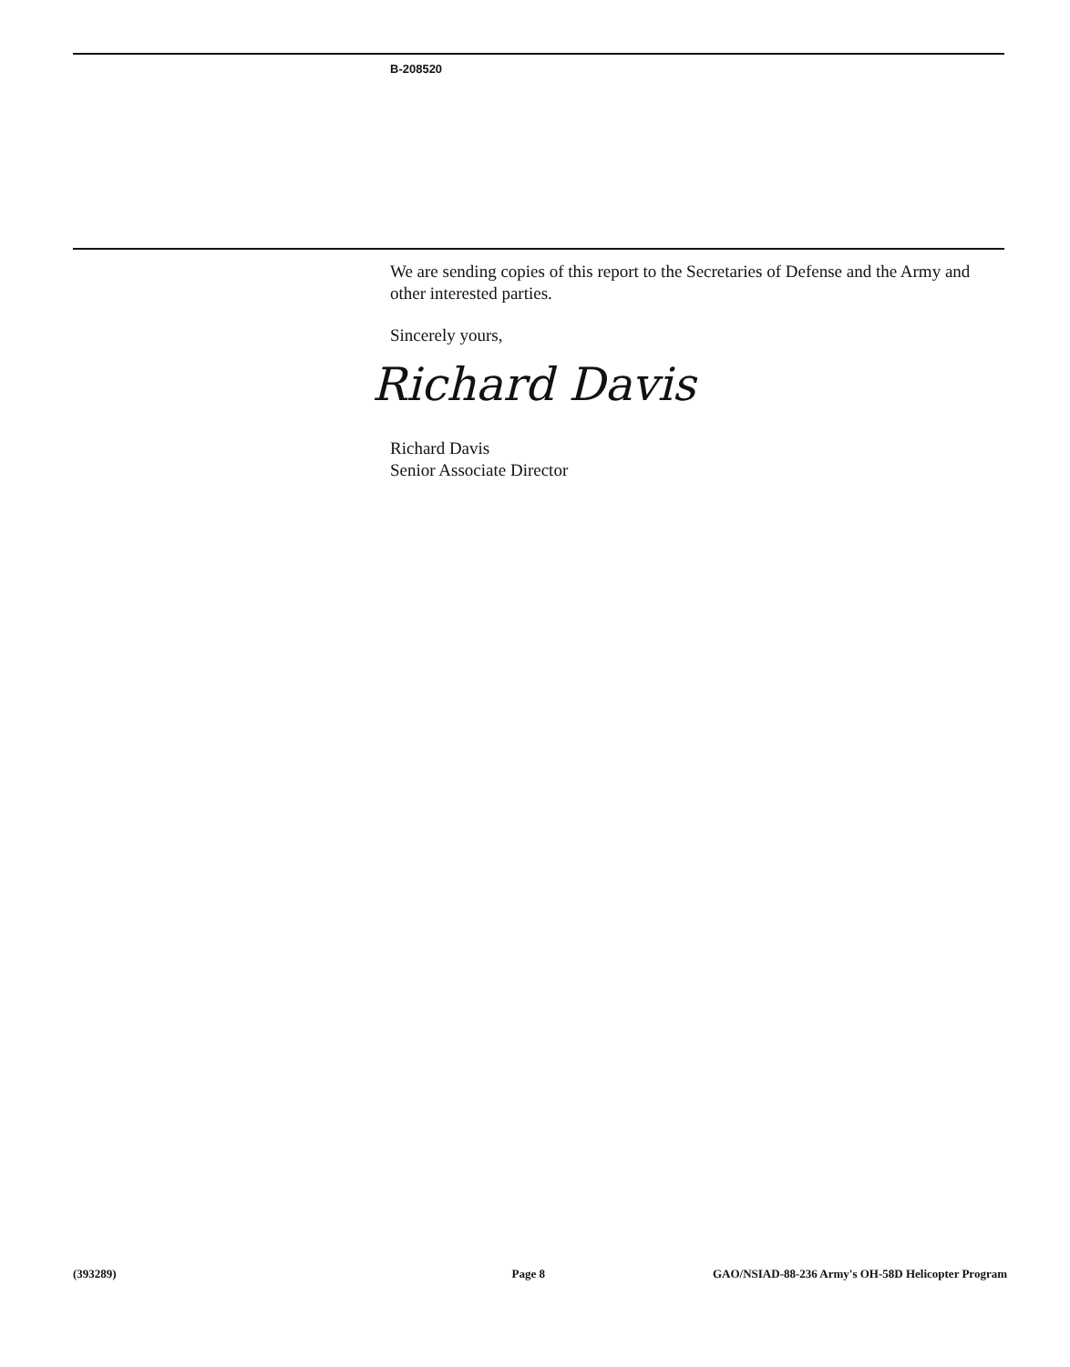B-208520
We are sending copies of this report to the Secretaries of Defense and the Army and other interested parties.
Sincerely yours,
Richard Davis
Richard Davis
Senior Associate Director
(393289) Page 8 GAO/NSIAD-88-236 Army's OH-58D Helicopter Program